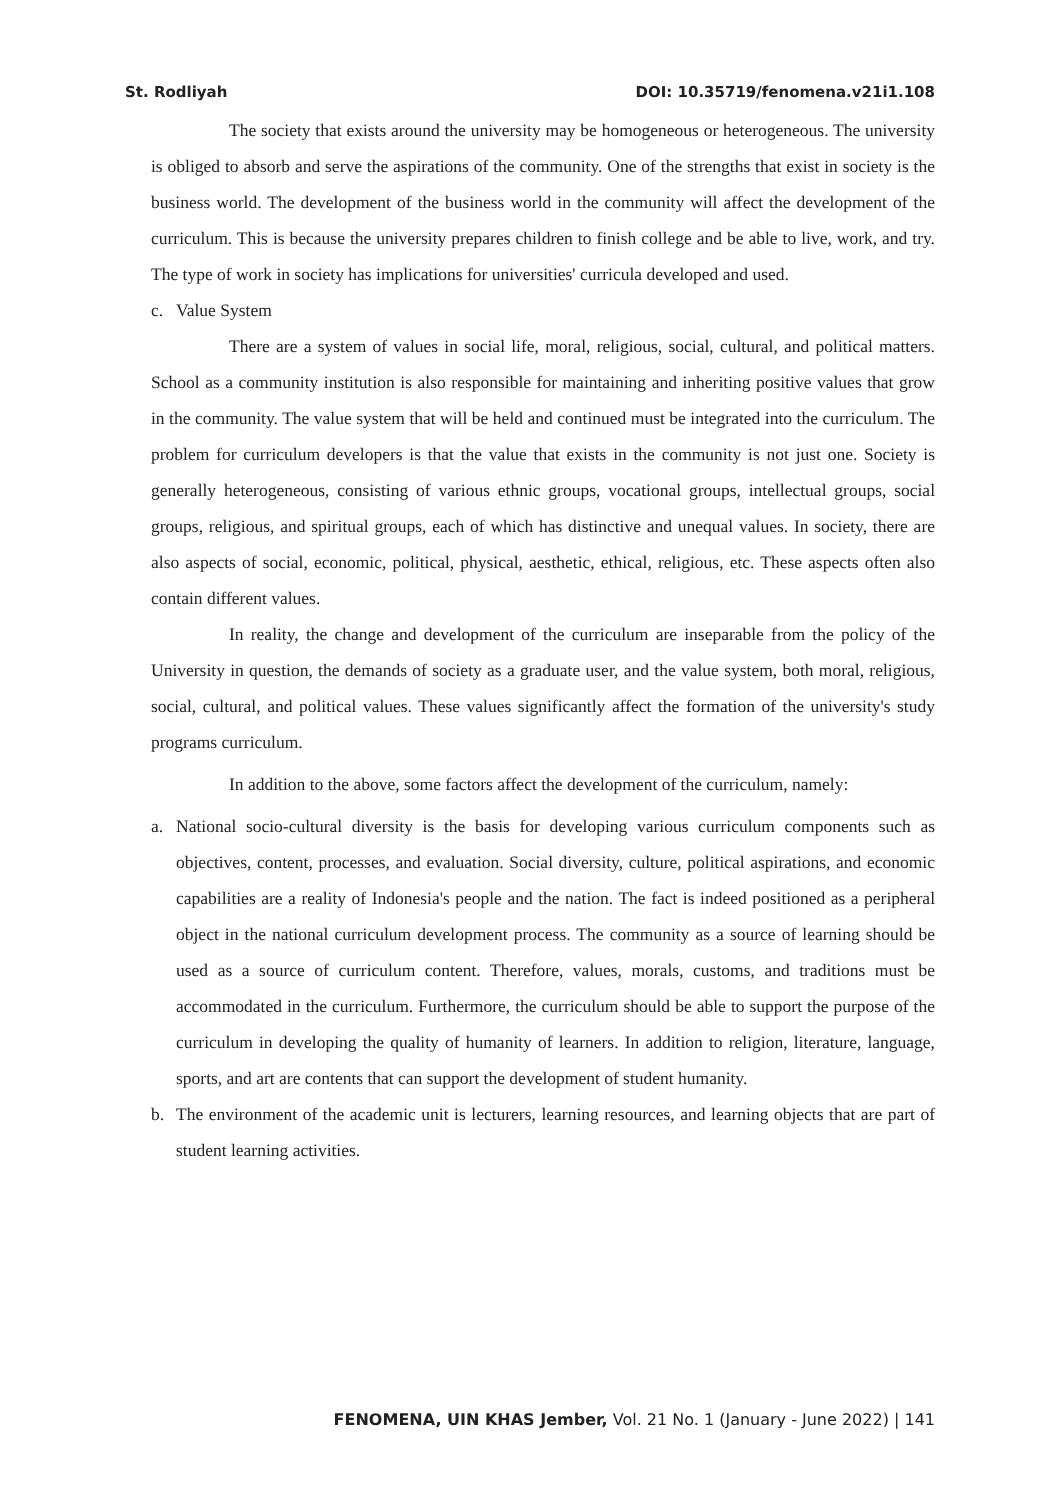St. Rodliyah DOI: 10.35719/fenomena.v21i1.108
The society that exists around the university may be homogeneous or heterogeneous. The university is obliged to absorb and serve the aspirations of the community. One of the strengths that exist in society is the business world. The development of the business world in the community will affect the development of the curriculum. This is because the university prepares children to finish college and be able to live, work, and try. The type of work in society has implications for universities' curricula developed and used.
c. Value System
There are a system of values in social life, moral, religious, social, cultural, and political matters. School as a community institution is also responsible for maintaining and inheriting positive values that grow in the community. The value system that will be held and continued must be integrated into the curriculum. The problem for curriculum developers is that the value that exists in the community is not just one. Society is generally heterogeneous, consisting of various ethnic groups, vocational groups, intellectual groups, social groups, religious, and spiritual groups, each of which has distinctive and unequal values. In society, there are also aspects of social, economic, political, physical, aesthetic, ethical, religious, etc. These aspects often also contain different values.
In reality, the change and development of the curriculum are inseparable from the policy of the University in question, the demands of society as a graduate user, and the value system, both moral, religious, social, cultural, and political values. These values significantly affect the formation of the university's study programs curriculum.
In addition to the above, some factors affect the development of the curriculum, namely:
a. National socio-cultural diversity is the basis for developing various curriculum components such as objectives, content, processes, and evaluation. Social diversity, culture, political aspirations, and economic capabilities are a reality of Indonesia's people and the nation. The fact is indeed positioned as a peripheral object in the national curriculum development process. The community as a source of learning should be used as a source of curriculum content. Therefore, values, morals, customs, and traditions must be accommodated in the curriculum. Furthermore, the curriculum should be able to support the purpose of the curriculum in developing the quality of humanity of learners. In addition to religion, literature, language, sports, and art are contents that can support the development of student humanity.
b. The environment of the academic unit is lecturers, learning resources, and learning objects that are part of student learning activities.
FENOMENA, UIN KHAS Jember, Vol. 21 No. 1 (January - June 2022) | 141